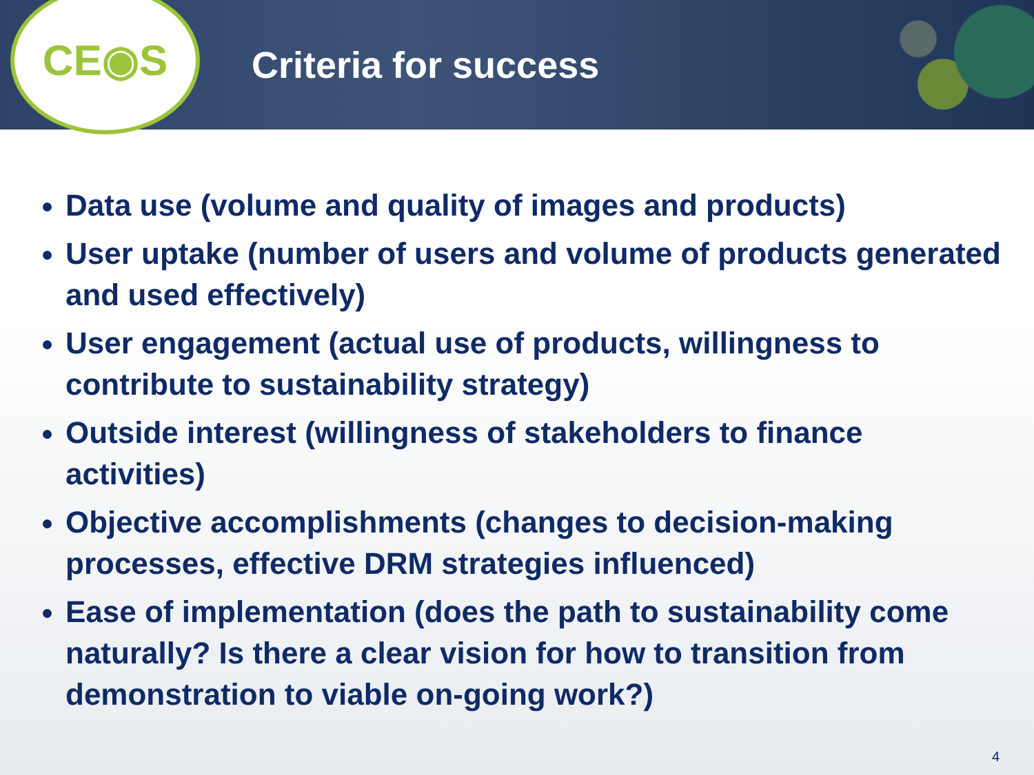CE◉S
Criteria for success
Data use (volume and quality of images and products)
User uptake (number of users and volume of products generated and used effectively)
User engagement (actual use of products, willingness to contribute to sustainability strategy)
Outside interest (willingness of stakeholders to finance activities)
Objective accomplishments (changes to decision-making processes, effective DRM strategies influenced)
Ease of implementation (does the path to sustainability come naturally? Is there a clear vision for how to transition from demonstration to viable on-going work?)
4